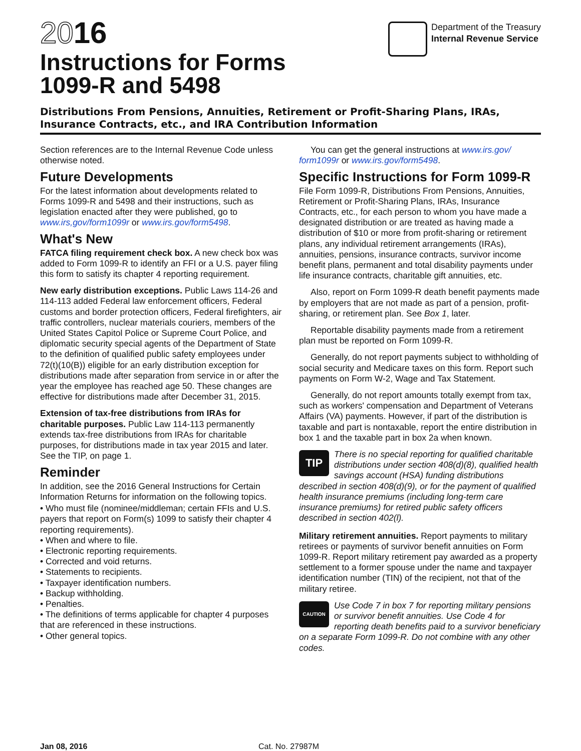2016
Instructions for Forms
1099-R and 5498
Department of the Treasury
Internal Revenue Service
Distributions From Pensions, Annuities, Retirement or Profit-Sharing Plans, IRAs, Insurance Contracts, etc., and IRA Contribution Information
Section references are to the Internal Revenue Code unless otherwise noted.
Future Developments
For the latest information about developments related to Forms 1099-R and 5498 and their instructions, such as legislation enacted after they were published, go to www.irs,gov/form1099r or www.irs.gov/form5498.
What's New
FATCA filing requirement check box. A new check box was added to Form 1099-R to identify an FFI or a U.S. payer filing this form to satisfy its chapter 4 reporting requirement.
New early distribution exceptions. Public Laws 114-26 and 114-113 added Federal law enforcement officers, Federal customs and border protection officers, Federal firefighters, air traffic controllers, nuclear materials couriers, members of the United States Capitol Police or Supreme Court Police, and diplomatic security special agents of the Department of State to the definition of qualified public safety employees under 72(t)(10(B)) eligible for an early distribution exception for distributions made after separation from service in or after the year the employee has reached age 50. These changes are effective for distributions made after December 31, 2015.
Extension of tax-free distributions from IRAs for charitable purposes. Public Law 114-113 permanently extends tax-free distributions from IRAs for charitable purposes, for distributions made in tax year 2015 and later. See the TIP, on page 1.
Reminder
In addition, see the 2016 General Instructions for Certain Information Returns for information on the following topics.
• Who must file (nominee/middleman; certain FFIs and U.S. payers that report on Form(s) 1099 to satisfy their chapter 4 reporting requirements).
• When and where to file.
• Electronic reporting requirements.
• Corrected and void returns.
• Statements to recipients.
• Taxpayer identification numbers.
• Backup withholding.
• Penalties.
• The definitions of terms applicable for chapter 4 purposes that are referenced in these instructions.
• Other general topics.
You can get the general instructions at www.irs.gov/ form1099r or www.irs.gov/form5498.
Specific Instructions for Form 1099-R
File Form 1099-R, Distributions From Pensions, Annuities, Retirement or Profit-Sharing Plans, IRAs, Insurance Contracts, etc., for each person to whom you have made a designated distribution or are treated as having made a distribution of $10 or more from profit-sharing or retirement plans, any individual retirement arrangements (IRAs), annuities, pensions, insurance contracts, survivor income benefit plans, permanent and total disability payments under life insurance contracts, charitable gift annuities, etc.
Also, report on Form 1099-R death benefit payments made by employers that are not made as part of a pension, profit-sharing, or retirement plan. See Box 1, later.
Reportable disability payments made from a retirement plan must be reported on Form 1099-R.
Generally, do not report payments subject to withholding of social security and Medicare taxes on this form. Report such payments on Form W-2, Wage and Tax Statement.
Generally, do not report amounts totally exempt from tax, such as workers' compensation and Department of Veterans Affairs (VA) payments. However, if part of the distribution is taxable and part is nontaxable, report the entire distribution in box 1 and the taxable part in box 2a when known.
TIP There is no special reporting for qualified charitable distributions under section 408(d)(8), qualified health savings account (HSA) funding distributions described in section 408(d)(9), or for the payment of qualified health insurance premiums (including long-term care insurance premiums) for retired public safety officers described in section 402(l).
Military retirement annuities. Report payments to military retirees or payments of survivor benefit annuities on Form 1099-R. Report military retirement pay awarded as a property settlement to a former spouse under the name and taxpayer identification number (TIN) of the recipient, not that of the military retiree.
CAUTION Use Code 7 in box 7 for reporting military pensions or survivor benefit annuities. Use Code 4 for reporting death benefits paid to a survivor beneficiary on a separate Form 1099-R. Do not combine with any other codes.
Jan 08, 2016 Cat. No. 27987M